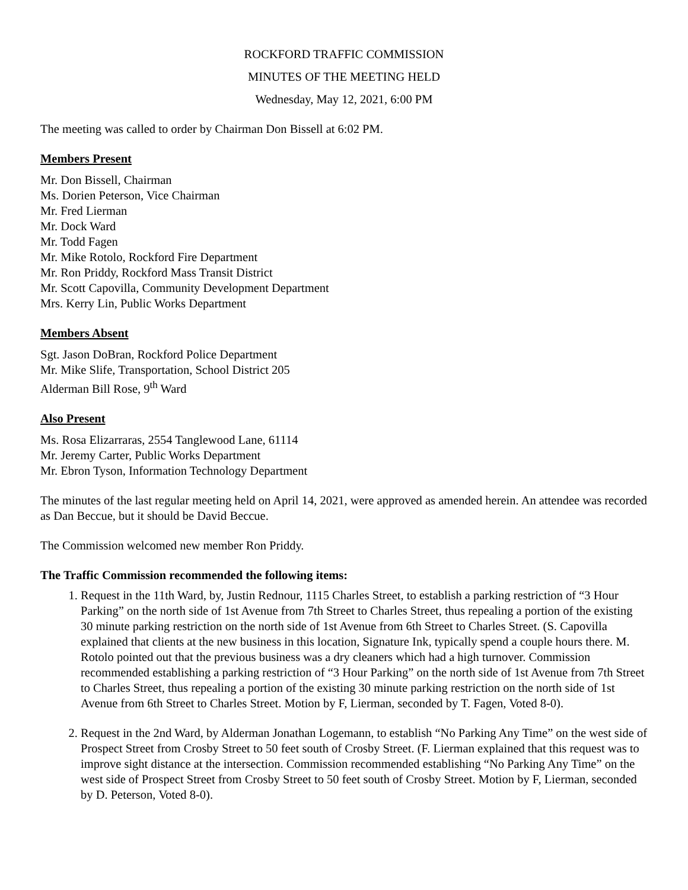ROCKFORD TRAFFIC COMMISSION
MINUTES OF THE MEETING HELD
Wednesday, May 12, 2021, 6:00 PM
The meeting was called to order by Chairman Don Bissell at 6:02 PM.
Members Present
Mr. Don Bissell, Chairman
Ms. Dorien Peterson, Vice Chairman
Mr. Fred Lierman
Mr. Dock Ward
Mr. Todd Fagen
Mr. Mike Rotolo, Rockford Fire Department
Mr. Ron Priddy, Rockford Mass Transit District
Mr. Scott Capovilla, Community Development Department
Mrs. Kerry Lin, Public Works Department
Members Absent
Sgt. Jason DoBran, Rockford Police Department
Mr. Mike Slife, Transportation, School District 205
Alderman Bill Rose, 9<sup>th</sup> Ward
Also Present
Ms. Rosa Elizarraras, 2554 Tanglewood Lane, 61114
Mr. Jeremy Carter, Public Works Department
Mr. Ebron Tyson, Information Technology Department
The minutes of the last regular meeting held on April 14, 2021, were approved as amended herein. An attendee was recorded as Dan Beccue, but it should be David Beccue.
The Commission welcomed new member Ron Priddy.
The Traffic Commission recommended the following items:
1. Request in the 11th Ward, by, Justin Rednour, 1115 Charles Street, to establish a parking restriction of “3 Hour Parking” on the north side of 1st Avenue from 7th Street to Charles Street, thus repealing a portion of the existing 30 minute parking restriction on the north side of 1st Avenue from 6th Street to Charles Street. (S. Capovilla explained that clients at the new business in this location, Signature Ink, typically spend a couple hours there. M. Rotolo pointed out that the previous business was a dry cleaners which had a high turnover. Commission recommended establishing a parking restriction of “3 Hour Parking” on the north side of 1st Avenue from 7th Street to Charles Street, thus repealing a portion of the existing 30 minute parking restriction on the north side of 1st Avenue from 6th Street to Charles Street. Motion by F, Lierman, seconded by T. Fagen, Voted 8-0).
2. Request in the 2nd Ward, by Alderman Jonathan Logemann, to establish “No Parking Any Time” on the west side of Prospect Street from Crosby Street to 50 feet south of Crosby Street. (F. Lierman explained that this request was to improve sight distance at the intersection. Commission recommended establishing “No Parking Any Time” on the west side of Prospect Street from Crosby Street to 50 feet south of Crosby Street. Motion by F, Lierman, seconded by D. Peterson, Voted 8-0).